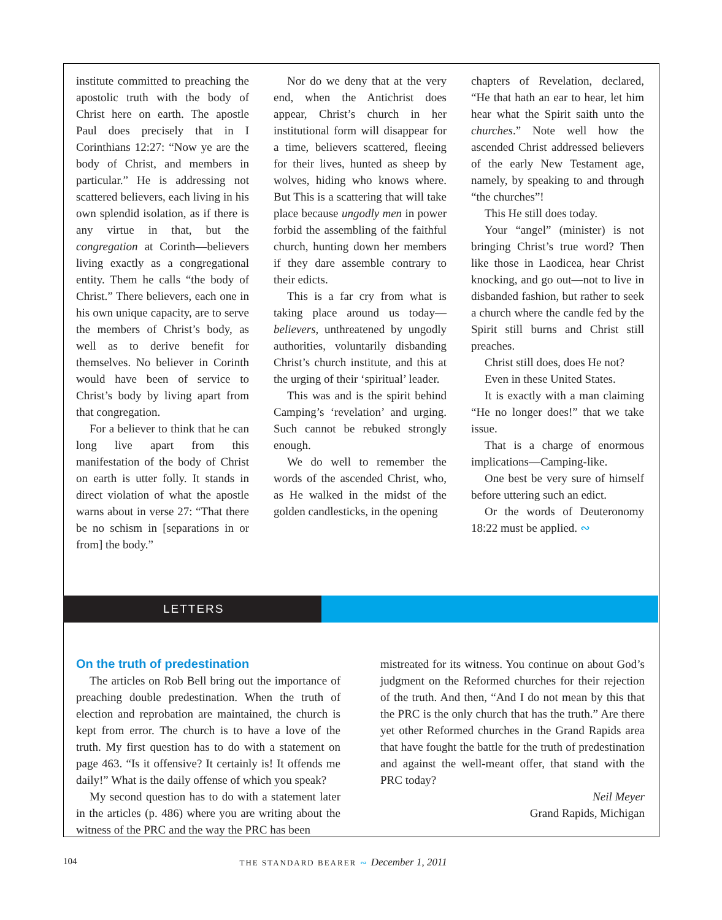institute committed to preaching the apostolic truth with the body of Christ here on earth. The apostle Paul does precisely that in I Corinthians 12:27: “Now ye are the body of Christ, and members in particular.” He is addressing not scattered believers, each living in his own splendid isolation, as if there is any virtue in that, but the congregation at Corinth—believers living exactly as a congregational entity. Them he calls “the body of Christ.” There believers, each one in his own unique capacity, are to serve the members of Christ’s body, as well as to derive benefit for themselves. No believer in Corinth would have been of service to Christ’s body by living apart from that congregation.
For a believer to think that he can long live apart from this manifestation of the body of Christ on earth is utter folly. It stands in direct violation of what the apostle warns about in verse 27: “That there be no schism in [separations in or from] the body.”
Nor do we deny that at the very end, when the Antichrist does appear, Christ’s church in her institutional form will disappear for a time, believers scattered, fleeing for their lives, hunted as sheep by wolves, hiding who knows where. But This is a scattering that will take place because ungodly men in power forbid the assembling of the faithful church, hunting down her members if they dare assemble contrary to their edicts.
This is a far cry from what is taking place around us today—believers, unthreatened by ungodly authorities, voluntarily disbanding Christ’s church institute, and this at the urging of their ‘spiritual’ leader.
This was and is the spirit behind Camping’s ‘revelation’ and urging. Such cannot be rebuked strongly enough.
We do well to remember the words of the ascended Christ, who, as He walked in the midst of the golden candlesticks, in the opening
chapters of Revelation, declared, “He that hath an ear to hear, let him hear what the Spirit saith unto the churches.” Note well how the ascended Christ addressed believers of the early New Testament age, namely, by speaking to and through “the churches”!
This He still does today.
Your “angel” (minister) is not bringing Christ’s true word? Then like those in Laodicea, hear Christ knocking, and go out—not to live in disbanded fashion, but rather to seek a church where the candle fed by the Spirit still burns and Christ still preaches.
Christ still does, does He not?
Even in these United States.
It is exactly with a man claiming “He no longer does!” that we take issue.
That is a charge of enormous implications—Camping-like.
One best be very sure of himself before uttering such an edict.
Or the words of Deuteronomy 18:22 must be applied. ∾
LETTERS
On the truth of predestination
The articles on Rob Bell bring out the importance of preaching double predestination. When the truth of election and reprobation are maintained, the church is kept from error. The church is to have a love of the truth. My first question has to do with a statement on page 463. “Is it offensive? It certainly is! It offends me daily!” What is the daily offense of which you speak?
My second question has to do with a statement later in the articles (p. 486) where you are writing about the witness of the PRC and the way the PRC has been
mistreated for its witness. You continue on about God’s judgment on the Reformed churches for their rejection of the truth. And then, “And I do not mean by this that the PRC is the only church that has the truth.” Are there yet other Reformed churches in the Grand Rapids area that have fought the battle for the truth of predestination and against the well-meant offer, that stand with the PRC today?
Neil Meyer
Grand Rapids, Michigan
104 THE STANDARD BEARER ∾ December 1, 2011